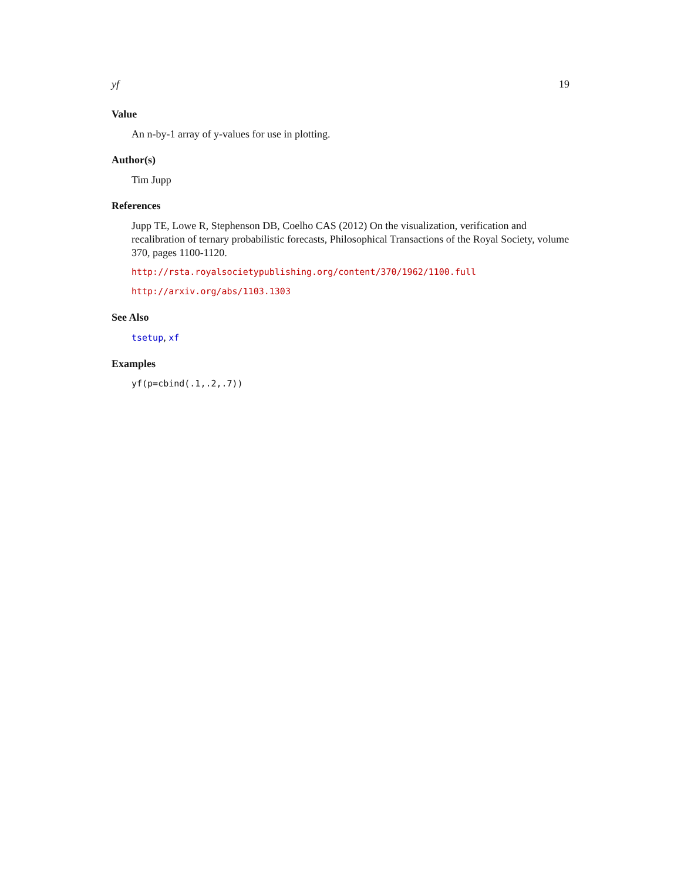yf 19
Value
An n-by-1 array of y-values for use in plotting.
Author(s)
Tim Jupp
References
Jupp TE, Lowe R, Stephenson DB, Coelho CAS (2012) On the visualization, verification and recalibration of ternary probabilistic forecasts, Philosophical Transactions of the Royal Society, volume 370, pages 1100-1120.
http://rsta.royalsocietypublishing.org/content/370/1962/1100.full
http://arxiv.org/abs/1103.1303
See Also
tsetup, xf
Examples
yf(p=cbind(.1,.2,.7))